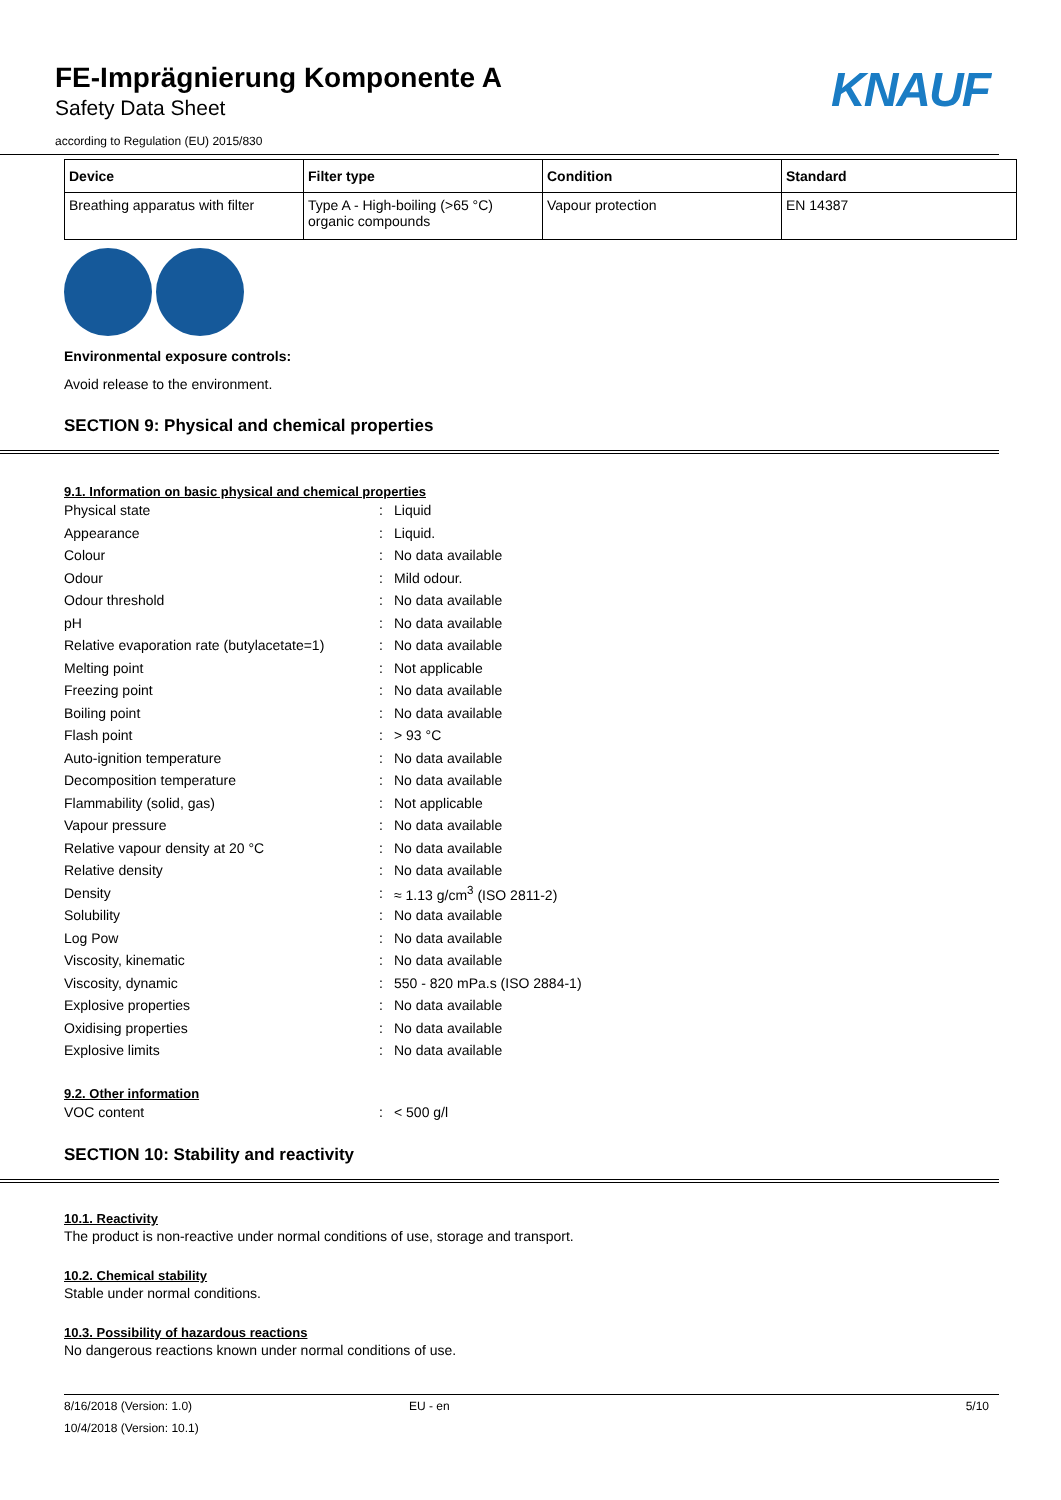FE-Imprägnierung Komponente A
Safety Data Sheet
according to Regulation (EU) 2015/830
KNAUF
| Device | Filter type | Condition | Standard |
| --- | --- | --- | --- |
| Breathing apparatus with filter | Type A - High-boiling (>65 °C) organic compounds | Vapour protection | EN 14387 |
Environmental exposure controls:
Avoid release to the environment.
SECTION 9: Physical and chemical properties
9.1. Information on basic physical and chemical properties
| Physical state | : | Liquid |
| Appearance | : | Liquid. |
| Colour | : | No data available |
| Odour | : | Mild odour. |
| Odour threshold | : | No data available |
| pH | : | No data available |
| Relative evaporation rate (butylacetate=1) | : | No data available |
| Melting point | : | Not applicable |
| Freezing point | : | No data available |
| Boiling point | : | No data available |
| Flash point | : | > 93 °C |
| Auto-ignition temperature | : | No data available |
| Decomposition temperature | : | No data available |
| Flammability (solid, gas) | : | Not applicable |
| Vapour pressure | : | No data available |
| Relative vapour density at 20 °C | : | No data available |
| Relative density | : | No data available |
| Density | : | ≈ 1.13 g/cm<sup>3</sup> (ISO 2811-2) |
| Solubility | : | No data available |
| Log Pow | : | No data available |
| Viscosity, kinematic | : | No data available |
| Viscosity, dynamic | : | 550 - 820 mPa.s (ISO 2884-1) |
| Explosive properties | : | No data available |
| Oxidising properties | : | No data available |
| Explosive limits | : | No data available |
9.2. Other information
| VOC content | : | < 500 g/l |
SECTION 10: Stability and reactivity
10.1. Reactivity
The product is non-reactive under normal conditions of use, storage and transport.
10.2. Chemical stability
Stable under normal conditions.
10.3. Possibility of hazardous reactions
No dangerous reactions known under normal conditions of use.
8/16/2018 (Version: 1.0) EU - en 5/10
10/4/2018 (Version: 10.1)